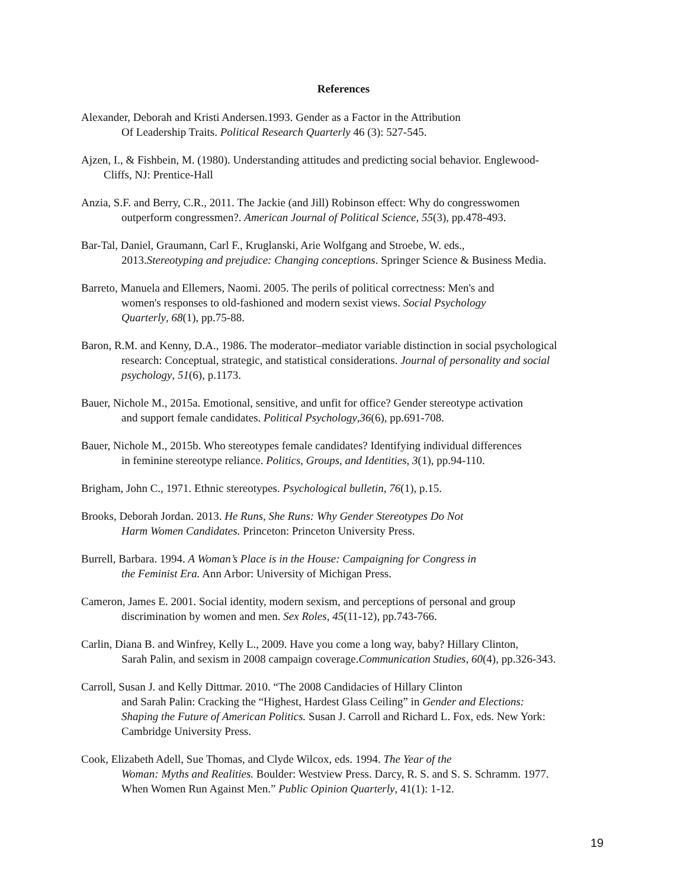References
Alexander, Deborah and Kristi Andersen.1993. Gender as a Factor in the Attribution
Of Leadership Traits. Political Research Quarterly 46 (3): 527-545.
Ajzen, I., & Fishbein, M. (1980). Understanding attitudes and predicting social behavior. Englewood-
Cliffs, NJ: Prentice-Hall
Anzia, S.F. and Berry, C.R., 2011. The Jackie (and Jill) Robinson effect: Why do congresswomen
outperform congressmen?. American Journal of Political Science, 55(3), pp.478-493.
Bar-Tal, Daniel, Graumann, Carl F., Kruglanski, Arie Wolfgang and Stroebe, W. eds.,
2013.Stereotyping and prejudice: Changing conceptions. Springer Science & Business Media.
Barreto, Manuela and Ellemers, Naomi. 2005. The perils of political correctness: Men's and
women's responses to old-fashioned and modern sexist views. Social Psychology
Quarterly, 68(1), pp.75-88.
Baron, R.M. and Kenny, D.A., 1986. The moderator–mediator variable distinction in social psychological
research: Conceptual, strategic, and statistical considerations. Journal of personality and social
psychology, 51(6), p.1173.
Bauer, Nichole M., 2015a. Emotional, sensitive, and unfit for office? Gender stereotype activation
and support female candidates. Political Psychology,36(6), pp.691-708.
Bauer, Nichole M., 2015b. Who stereotypes female candidates? Identifying individual differences
in feminine stereotype reliance. Politics, Groups, and Identities, 3(1), pp.94-110.
Brigham, John C., 1971. Ethnic stereotypes. Psychological bulletin, 76(1), p.15.
Brooks, Deborah Jordan. 2013. He Runs, She Runs: Why Gender Stereotypes Do Not
Harm Women Candidates. Princeton: Princeton University Press.
Burrell, Barbara. 1994. A Woman’s Place is in the House: Campaigning for Congress in
the Feminist Era. Ann Arbor: University of Michigan Press.
Cameron, James E. 2001. Social identity, modern sexism, and perceptions of personal and group
discrimination by women and men. Sex Roles, 45(11-12), pp.743-766.
Carlin, Diana B. and Winfrey, Kelly L., 2009. Have you come a long way, baby? Hillary Clinton,
Sarah Palin, and sexism in 2008 campaign coverage.Communication Studies, 60(4), pp.326-343.
Carroll, Susan J. and Kelly Dittmar. 2010. “The 2008 Candidacies of Hillary Clinton
and Sarah Palin: Cracking the “Highest, Hardest Glass Ceiling” in Gender and Elections:
Shaping the Future of American Politics. Susan J. Carroll and Richard L. Fox, eds. New York:
Cambridge University Press.
Cook, Elizabeth Adell, Sue Thomas, and Clyde Wilcox, eds. 1994. The Year of the
Woman: Myths and Realities. Boulder: Westview Press. Darcy, R. S. and S. S. Schramm. 1977.
When Women Run Against Men.” Public Opinion Quarterly, 41(1): 1-12.
19